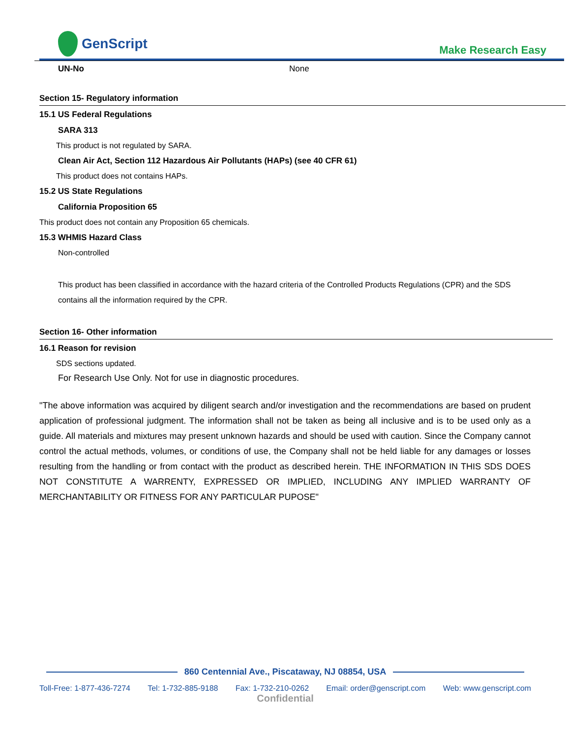GenScript
Make Research Easy
UN-No None
Section 15- Regulatory information
15.1 US Federal Regulations
SARA 313
This product is not regulated by SARA.
Clean Air Act, Section 112 Hazardous Air Pollutants (HAPs) (see 40 CFR 61)
This product does not contains HAPs.
15.2 US State Regulations
California Proposition 65
This product does not contain any Proposition 65 chemicals.
15.3 WHMIS Hazard Class
Non-controlled
This product has been classified in accordance with the hazard criteria of the Controlled Products Regulations (CPR) and the SDS contains all the information required by the CPR.
Section 16- Other information
16.1 Reason for revision
SDS sections updated.
For Research Use Only. Not for use in diagnostic procedures.
"The above information was acquired by diligent search and/or investigation and the recommendations are based on prudent application of professional judgment. The information shall not be taken as being all inclusive and is to be used only as a guide. All materials and mixtures may present unknown hazards and should be used with caution. Since the Company cannot control the actual methods, volumes, or conditions of use, the Company shall not be held liable for any damages or losses resulting from the handling or from contact with the product as described herein. THE INFORMATION IN THIS SDS DOES NOT CONSTITUTE A WARRENTY, EXPRESSED OR IMPLIED, INCLUDING ANY IMPLIED WARRANTY OF MERCHANTABILITY OR FITNESS FOR ANY PARTICULAR PUPOSE"
860 Centennial Ave., Piscataway, NJ 08854, USA
Toll-Free: 1-877-436-7274 Tel: 1-732-885-9188 Fax: 1-732-210-0262 Email: order@genscript.com Web: www.genscript.com
Confidential